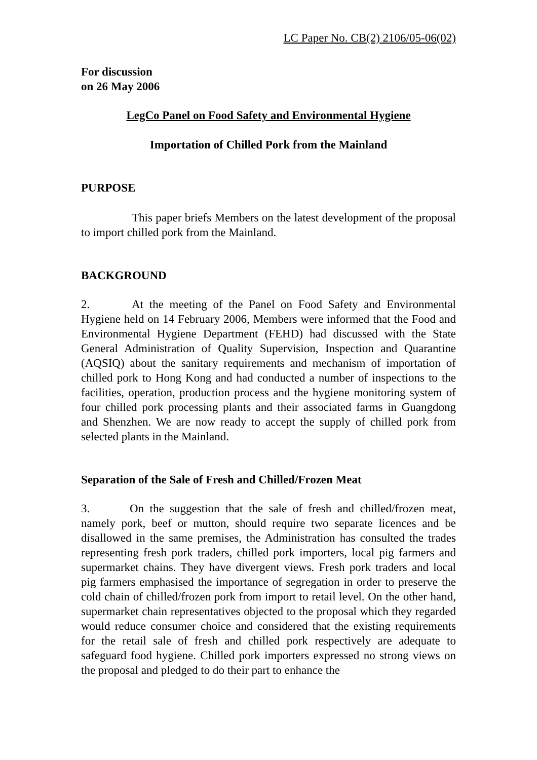LC Paper No. CB(2) 2106/05-06(02)
For discussion
on 26 May 2006
LegCo Panel on Food Safety and Environmental Hygiene
Importation of Chilled Pork from the Mainland
PURPOSE
This paper briefs Members on the latest development of the proposal to import chilled pork from the Mainland.
BACKGROUND
2. At the meeting of the Panel on Food Safety and Environmental Hygiene held on 14 February 2006, Members were informed that the Food and Environmental Hygiene Department (FEHD) had discussed with the State General Administration of Quality Supervision, Inspection and Quarantine (AQSIQ) about the sanitary requirements and mechanism of importation of chilled pork to Hong Kong and had conducted a number of inspections to the facilities, operation, production process and the hygiene monitoring system of four chilled pork processing plants and their associated farms in Guangdong and Shenzhen. We are now ready to accept the supply of chilled pork from selected plants in the Mainland.
Separation of the Sale of Fresh and Chilled/Frozen Meat
3. On the suggestion that the sale of fresh and chilled/frozen meat, namely pork, beef or mutton, should require two separate licences and be disallowed in the same premises, the Administration has consulted the trades representing fresh pork traders, chilled pork importers, local pig farmers and supermarket chains. They have divergent views. Fresh pork traders and local pig farmers emphasised the importance of segregation in order to preserve the cold chain of chilled/frozen pork from import to retail level. On the other hand, supermarket chain representatives objected to the proposal which they regarded would reduce consumer choice and considered that the existing requirements for the retail sale of fresh and chilled pork respectively are adequate to safeguard food hygiene. Chilled pork importers expressed no strong views on the proposal and pledged to do their part to enhance the